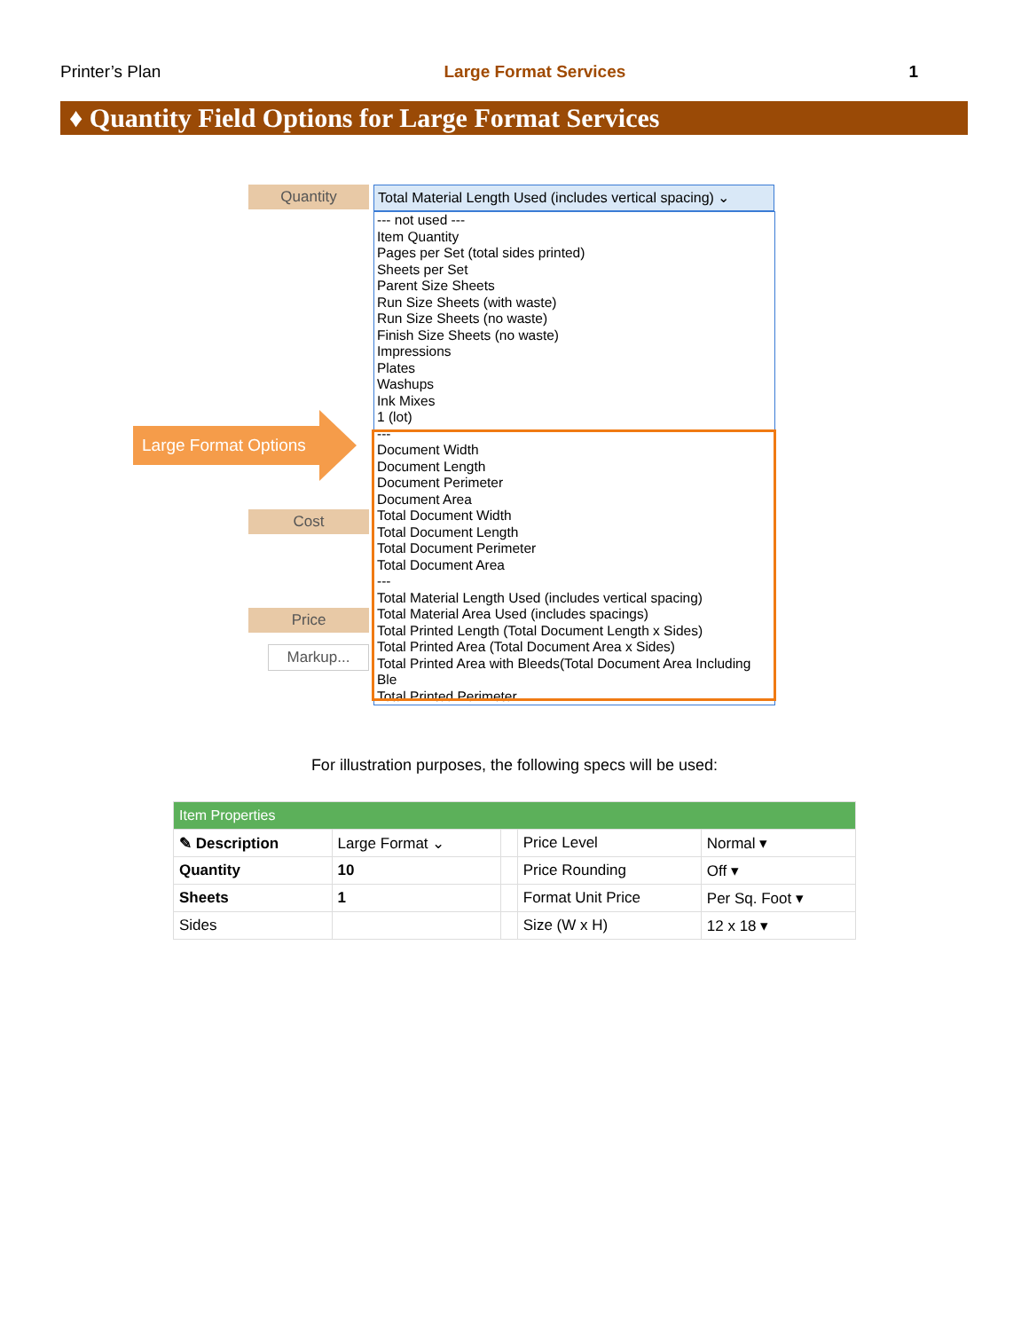Printer’s Plan Large Format Services 1
♦ Quantity Field Options for Large Format Services
Quantity
Cost
Price
Markup...
Total Material Length Used (includes vertical spacing) ⌄
--- not used ---
Item Quantity
Pages per Set (total sides printed)
Sheets per Set
Parent Size Sheets
Run Size Sheets (with waste)
Run Size Sheets (no waste)
Finish Size Sheets (no waste)
Impressions
Plates
Washups
Ink Mixes
1 (lot)
---
Document Width
Document Length
Document Perimeter
Document Area
Total Document Width
Total Document Length
Total Document Perimeter
Total Document Area
---
Total Material Length Used (includes vertical spacing)
Total Material Area Used (includes spacings)
Total Printed Length (Total Document Length x Sides)
Total Printed Area (Total Document Area x Sides)
Total Printed Area with Bleeds(Total Document Area Including Ble
Total Printed Perimeter
Large Format Options
For illustration purposes, the following specs will be used:
| Item Properties | | | | |
| ✎ Description | Large Format ⌄ | | Price Level | Normal ▾ |
| Quantity | 10 | | Price Rounding | Off ▾ |
| Sheets | 1 | | Format Unit Price | Per Sq. Foot ▾ |
| Sides | | | Size (W x H) | 12 x 18 ▾ |